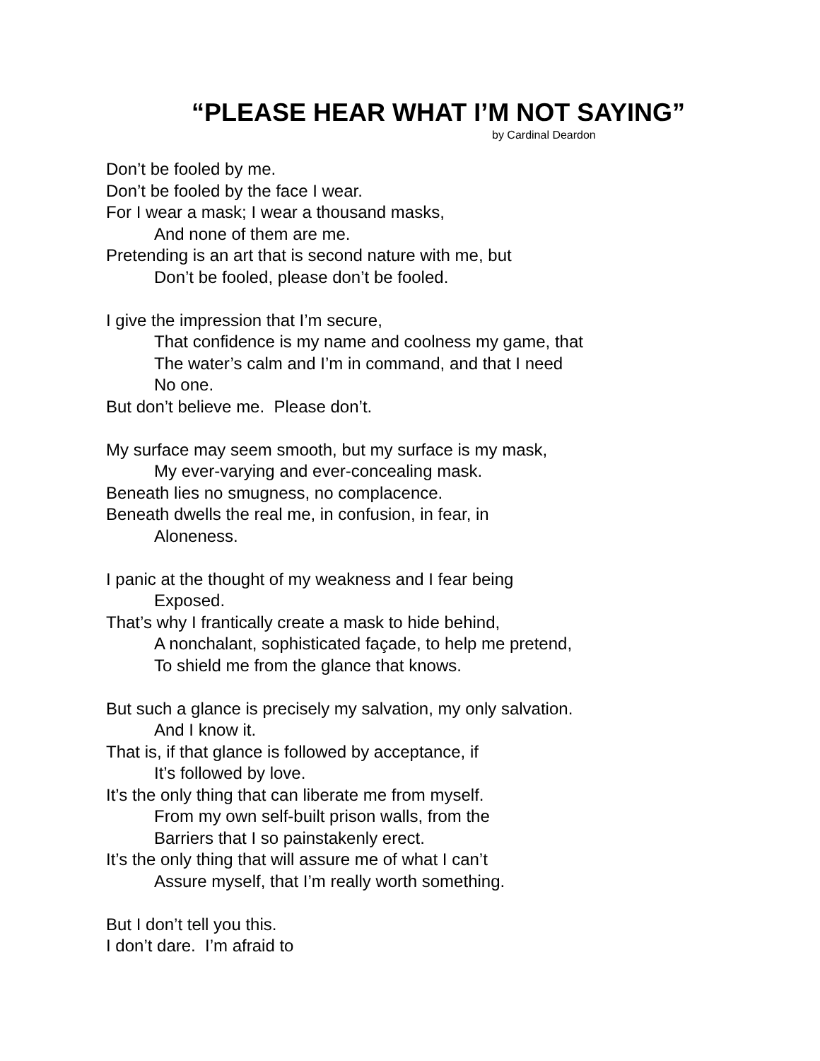“PLEASE HEAR WHAT I’M NOT SAYING”
by Cardinal Deardon
Don’t be fooled by me.
Don’t be fooled by the face I wear.
For I wear a mask; I wear a thousand masks,
And none of them are me.
Pretending is an art that is second nature with me, but
Don’t be fooled, please don’t be fooled.
I give the impression that I’m secure,
That confidence is my name and coolness my game, that
The water’s calm and I’m in command, and that I need
No one.
But don’t believe me. Please don’t.
My surface may seem smooth, but my surface is my mask,
My ever-varying and ever-concealing mask.
Beneath lies no smugness, no complacence.
Beneath dwells the real me, in confusion, in fear, in
Aloneness.
I panic at the thought of my weakness and I fear being
Exposed.
That’s why I frantically create a mask to hide behind,
A nonchalant, sophisticated façade, to help me pretend,
To shield me from the glance that knows.
But such a glance is precisely my salvation, my only salvation.
And I know it.
That is, if that glance is followed by acceptance, if
It’s followed by love.
It’s the only thing that can liberate me from myself.
From my own self-built prison walls, from the
Barriers that I so painstakenly erect.
It’s the only thing that will assure me of what I can’t
Assure myself, that I’m really worth something.
But I don’t tell you this.
I don’t dare. I’m afraid to